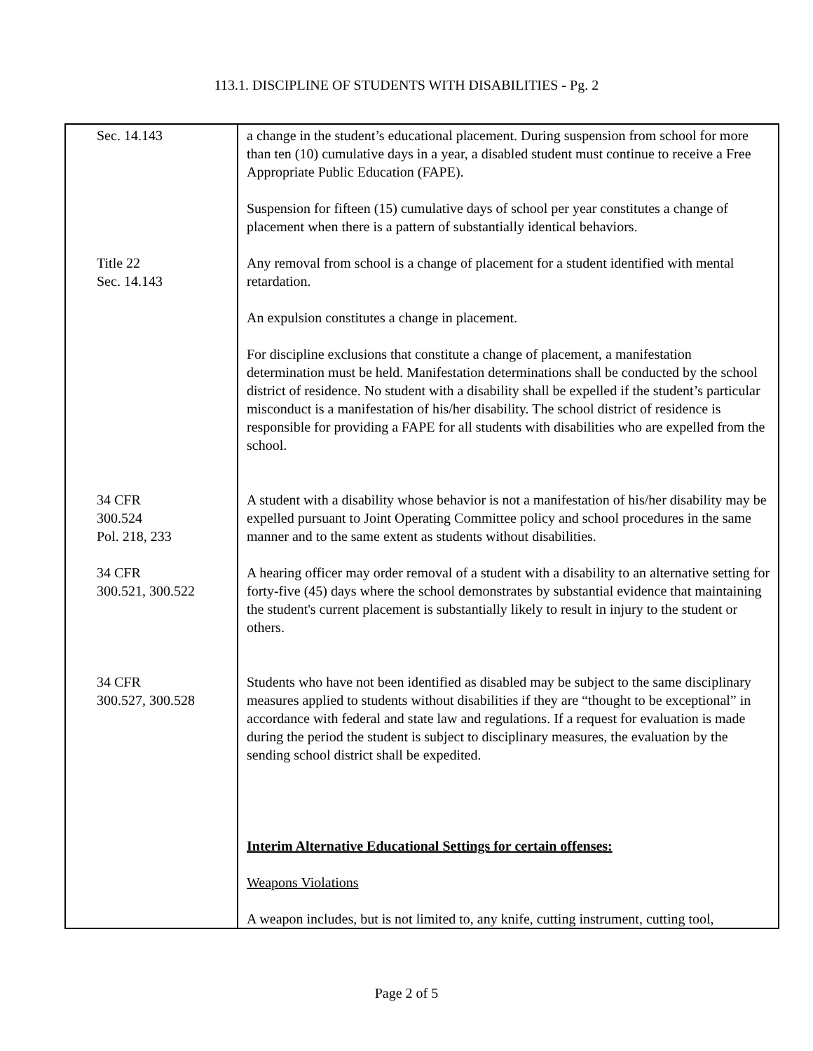113.1. DISCIPLINE OF STUDENTS WITH DISABILITIES - Pg. 2
| Sec. 14.143 | a change in the student’s educational placement. During suspension from school for more than ten (10) cumulative days in a year, a disabled student must continue to receive a Free Appropriate Public Education (FAPE). Suspension for fifteen (15) cumulative days of school per year constitutes a change of placement when there is a pattern of substantially identical behaviors. |
| Title 22 Sec. 14.143 | Any removal from school is a change of placement for a student identified with mental retardation. An expulsion constitutes a change in placement. For discipline exclusions that constitute a change of placement, a manifestation determination must be held. Manifestation determinations shall be conducted by the school district of residence. No student with a disability shall be expelled if the student’s particular misconduct is a manifestation of his/her disability. The school district of residence is responsible for providing a FAPE for all students with disabilities who are expelled from the school. |
| 34 CFR 300.524 Pol. 218, 233 | A student with a disability whose behavior is not a manifestation of his/her disability may be expelled pursuant to Joint Operating Committee policy and school procedures in the same manner and to the same extent as students without disabilities. |
| 34 CFR 300.521, 300.522 | A hearing officer may order removal of a student with a disability to an alternative setting for forty-five (45) days where the school demonstrates by substantial evidence that maintaining the student's current placement is substantially likely to result in injury to the student or others. |
| 34 CFR 300.527, 300.528 | Students who have not been identified as disabled may be subject to the same disciplinary measures applied to students without disabilities if they are “thought to be exceptional” in accordance with federal and state law and regulations. If a request for evaluation is made during the period the student is subject to disciplinary measures, the evaluation by the sending school district shall be expedited. Interim Alternative Educational Settings for certain offenses: Weapons Violations A weapon includes, but is not limited to, any knife, cutting instrument, cutting tool, |
Page 2 of 5